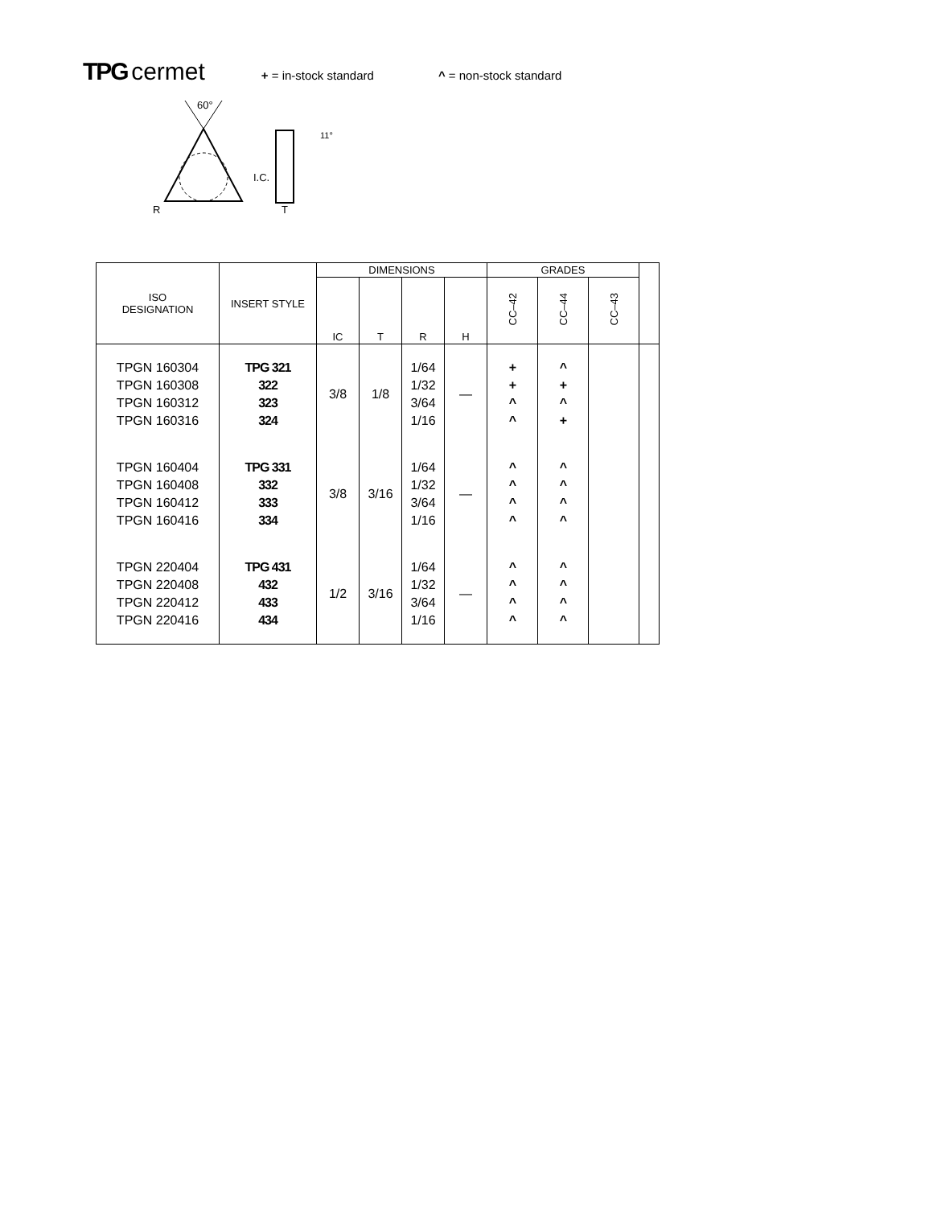TPG cermet + = in-stock standard ^ = non-stock standard
60°
I.C.
11°
R
T
| ISO DESIGNATION | INSERT STYLE | DIMENSIONS | | | | GRADES | | | |
| --- | --- | --- | --- | --- | --- | --- | --- | --- | --- |
| | | IC | T | R | H | CC–42 | CC–44 | CC–43 | |
| TPGN 160304 TPGN 160308 TPGN 160312 TPGN 160316 | TPG 321 322 323 324 | 3/8 | 1/8 | 1/64 1/32 3/64 1/16 | — | + + ^ ^ | ^ + ^ + | | |
| TPGN 160404 TPGN 160408 TPGN 160412 TPGN 160416 | TPG 331 332 333 334 | 3/8 | 3/16 | 1/64 1/32 3/64 1/16 | — | ^ ^ ^ ^ | ^ ^ ^ ^ | | |
| TPGN 220404 TPGN 220408 TPGN 220412 TPGN 220416 | TPG 431 432 433 434 | 1/2 | 3/16 | 1/64 1/32 3/64 1/16 | — | ^ ^ ^ ^ | ^ ^ ^ ^ | | |